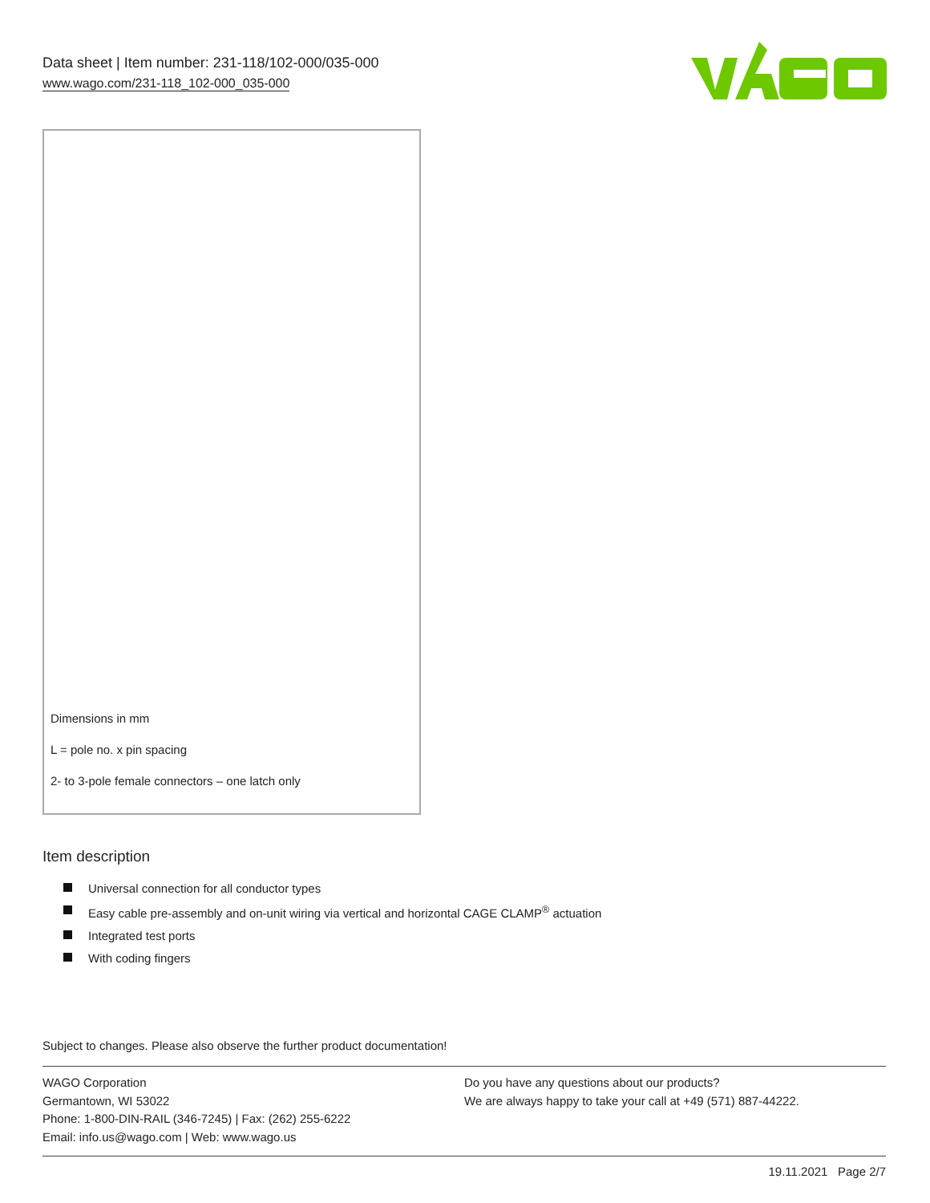Data sheet | Item number: 231-118/102-000/035-000
www.wago.com/231-118_102-000_035-000
Dimensions in mm
L = pole no. x pin spacing
2- to 3-pole female connectors – one latch only
Item description
Universal connection for all conductor types
Easy cable pre-assembly and on-unit wiring via vertical and horizontal CAGE CLAMP<sup>®</sup> actuation
Integrated test ports
With coding fingers
Subject to changes. Please also observe the further product documentation!
WAGO Corporation
Germantown, WI 53022
Phone: 1-800-DIN-RAIL (346-7245) | Fax: (262) 255-6222
Email: info.us@wago.com | Web: www.wago.us
Do you have any questions about our products?
We are always happy to take your call at +49 (571) 887-44222.
19.11.2021 Page 2/7